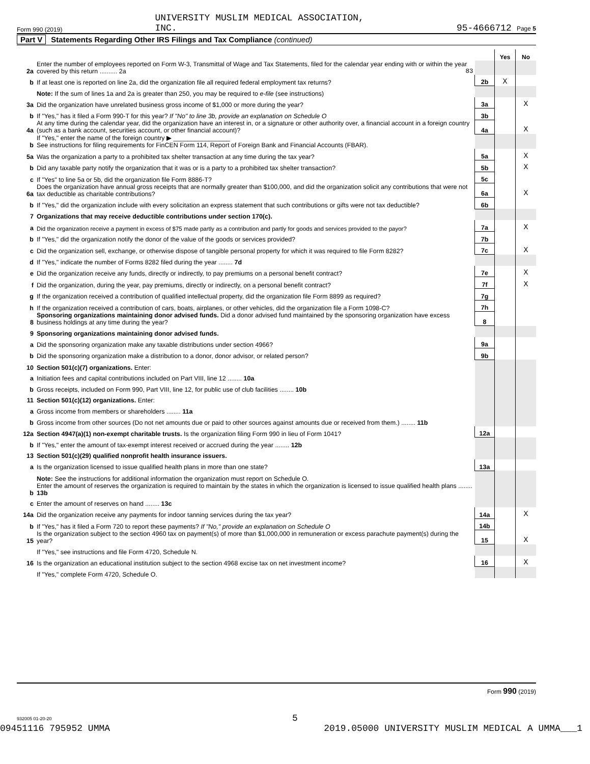Form 990 (2019) UNIVERSITY MUSLIM MEDICAL ASSOCIATION,
INC. 95-4666712 Page 5
Part V Statements Regarding Other IRS Filings and Tax Compliance (continued)
| | | | Yes | No |
| 2a | Enter the number of employees reported on Form W-3, Transmittal of Wage and Tax Statements, filed for the calendar year ending with or within the year covered by this return .......... 2a 83 | | | |
| b | If at least one is reported on line 2a, did the organization file all required federal employment tax returns? | 2b | X | |
| | Note: If the sum of lines 1a and 2a is greater than 250, you may be required to e-file (see instructions) | | | |
| 3a | Did the organization have unrelated business gross income of $1,000 or more during the year? | 3a | | X |
| b | If "Yes," has it filed a Form 990-T for this year? If "No" to line 3b, provide an explanation on Schedule O | 3b | | |
| 4a | At any time during the calendar year, did the organization have an interest in, or a signature or other authority over, a financial account in a foreign country (such as a bank account, securities account, or other financial account)? | 4a | | X |
| b | If "Yes," enter the name of the foreign country ▶ ________________ See instructions for filing requirements for FinCEN Form 114, Report of Foreign Bank and Financial Accounts (FBAR). | | | |
| 5a | Was the organization a party to a prohibited tax shelter transaction at any time during the tax year? | 5a | | X |
| b | Did any taxable party notify the organization that it was or is a party to a prohibited tax shelter transaction? | 5b | | X |
| c | If "Yes" to line 5a or 5b, did the organization file Form 8886-T? | 5c | | |
| 6a | Does the organization have annual gross receipts that are normally greater than $100,000, and did the organization solicit any contributions that were not tax deductible as charitable contributions? | 6a | | X |
| b | If "Yes," did the organization include with every solicitation an express statement that such contributions or gifts were not tax deductible? | 6b | | |
| 7 | Organizations that may receive deductible contributions under section 170(c). | | | |
| a | Did the organization receive a payment in excess of $75 made partly as a contribution and partly for goods and services provided to the payor? | 7a | | X |
| b | If "Yes," did the organization notify the donor of the value of the goods or services provided? | 7b | | |
| c | Did the organization sell, exchange, or otherwise dispose of tangible personal property for which it was required to file Form 8282? | 7c | | X |
| d | If "Yes," indicate the number of Forms 8282 filed during the year ........ 7d | | | |
| e | Did the organization receive any funds, directly or indirectly, to pay premiums on a personal benefit contract? | 7e | | X |
| f | Did the organization, during the year, pay premiums, directly or indirectly, on a personal benefit contract? | 7f | | X |
| g | If the organization received a contribution of qualified intellectual property, did the organization file Form 8899 as required? | 7g | | |
| h | If the organization received a contribution of cars, boats, airplanes, or other vehicles, did the organization file a Form 1098-C? | 7h | | |
| 8 | Sponsoring organizations maintaining donor advised funds. Did a donor advised fund maintained by the sponsoring organization have excess business holdings at any time during the year? | 8 | | |
| 9 | Sponsoring organizations maintaining donor advised funds. | | | |
| a | Did the sponsoring organization make any taxable distributions under section 4966? | 9a | | |
| b | Did the sponsoring organization make a distribution to a donor, donor advisor, or related person? | 9b | | |
| 10 | Section 501(c)(7) organizations. Enter: | | | |
| a | Initiation fees and capital contributions included on Part VIII, line 12 ........ 10a | | | |
| b | Gross receipts, included on Form 990, Part VIII, line 12, for public use of club facilities ........ 10b | | | |
| 11 | Section 501(c)(12) organizations. Enter: | | | |
| a | Gross income from members or shareholders ........ 11a | | | |
| b | Gross income from other sources (Do not net amounts due or paid to other sources against amounts due or received from them.) ........ 11b | | | |
| 12a | Section 4947(a)(1) non-exempt charitable trusts. Is the organization filing Form 990 in lieu of Form 1041? | 12a | | |
| b | If "Yes," enter the amount of tax-exempt interest received or accrued during the year ........ 12b | | | |
| 13 | Section 501(c)(29) qualified nonprofit health insurance issuers. | | | |
| a | Is the organization licensed to issue qualified health plans in more than one state? | 13a | | |
| | Note: See the instructions for additional information the organization must report on Schedule O. | | | |
| b | Enter the amount of reserves the organization is required to maintain by the states in which the organization is licensed to issue qualified health plans ........ 13b | | | |
| c | Enter the amount of reserves on hand ........ 13c | | | |
| 14a | Did the organization receive any payments for indoor tanning services during the tax year? | 14a | | X |
| b | If "Yes," has it filed a Form 720 to report these payments? If "No," provide an explanation on Schedule O | 14b | | |
| 15 | Is the organization subject to the section 4960 tax on payment(s) of more than $1,000,000 in remuneration or excess parachute payment(s) during the year? | 15 | | X |
| | If "Yes," see instructions and file Form 4720, Schedule N. | | | |
| 16 | Is the organization an educational institution subject to the section 4968 excise tax on net investment income? | 16 | | X |
| | If "Yes," complete Form 4720, Schedule O. | | | |
Form 990 (2019)
932005 01-20-20
5
09451116 795952 UMMA 2019.05000 UNIVERSITY MUSLIM MEDICAL A UMMA___1